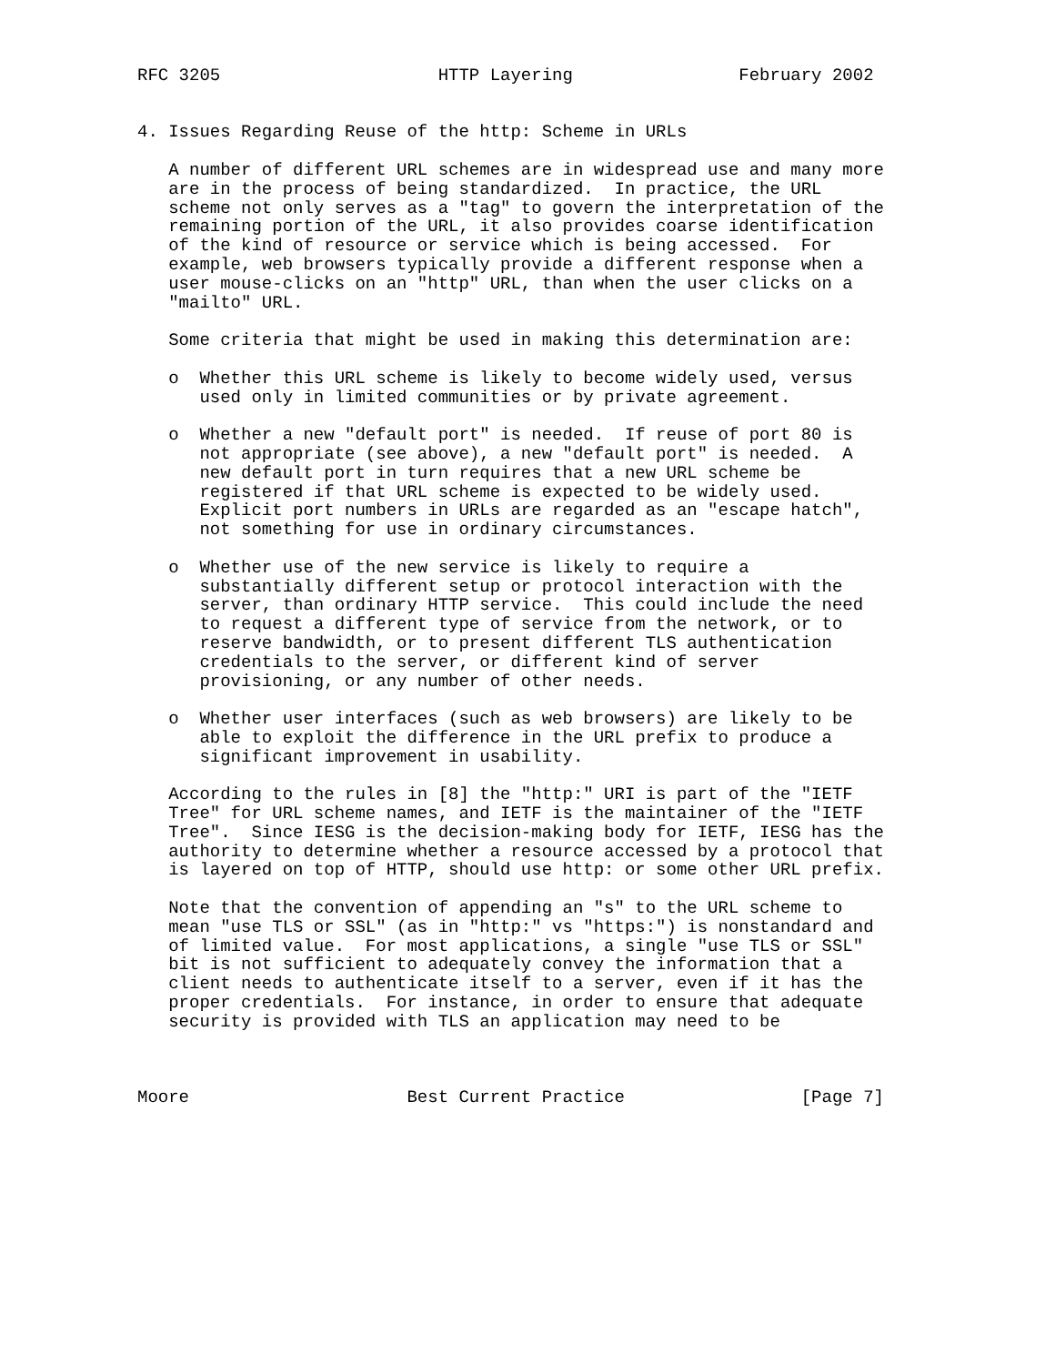RFC 3205                     HTTP Layering                February 2002


4. Issues Regarding Reuse of the http: Scheme in URLs

   A number of different URL schemes are in widespread use and many more
   are in the process of being standardized.  In practice, the URL
   scheme not only serves as a "tag" to govern the interpretation of the
   remaining portion of the URL, it also provides coarse identification
   of the kind of resource or service which is being accessed.  For
   example, web browsers typically provide a different response when a
   user mouse-clicks on an "http" URL, than when the user clicks on a
   "mailto" URL.

   Some criteria that might be used in making this determination are:

   o  Whether this URL scheme is likely to become widely used, versus
      used only in limited communities or by private agreement.

   o  Whether a new "default port" is needed.  If reuse of port 80 is
      not appropriate (see above), a new "default port" is needed.  A
      new default port in turn requires that a new URL scheme be
      registered if that URL scheme is expected to be widely used.
      Explicit port numbers in URLs are regarded as an "escape hatch",
      not something for use in ordinary circumstances.

   o  Whether use of the new service is likely to require a
      substantially different setup or protocol interaction with the
      server, than ordinary HTTP service.  This could include the need
      to request a different type of service from the network, or to
      reserve bandwidth, or to present different TLS authentication
      credentials to the server, or different kind of server
      provisioning, or any number of other needs.

   o  Whether user interfaces (such as web browsers) are likely to be
      able to exploit the difference in the URL prefix to produce a
      significant improvement in usability.

   According to the rules in [8] the "http:" URI is part of the "IETF
   Tree" for URL scheme names, and IETF is the maintainer of the "IETF
   Tree".  Since IESG is the decision-making body for IETF, IESG has the
   authority to determine whether a resource accessed by a protocol that
   is layered on top of HTTP, should use http: or some other URL prefix.

   Note that the convention of appending an "s" to the URL scheme to
   mean "use TLS or SSL" (as in "http:" vs "https:") is nonstandard and
   of limited value.  For most applications, a single "use TLS or SSL"
   bit is not sufficient to adequately convey the information that a
   client needs to authenticate itself to a server, even if it has the
   proper credentials.  For instance, in order to ensure that adequate
   security is provided with TLS an application may need to be



Moore                     Best Current Practice                 [Page 7]